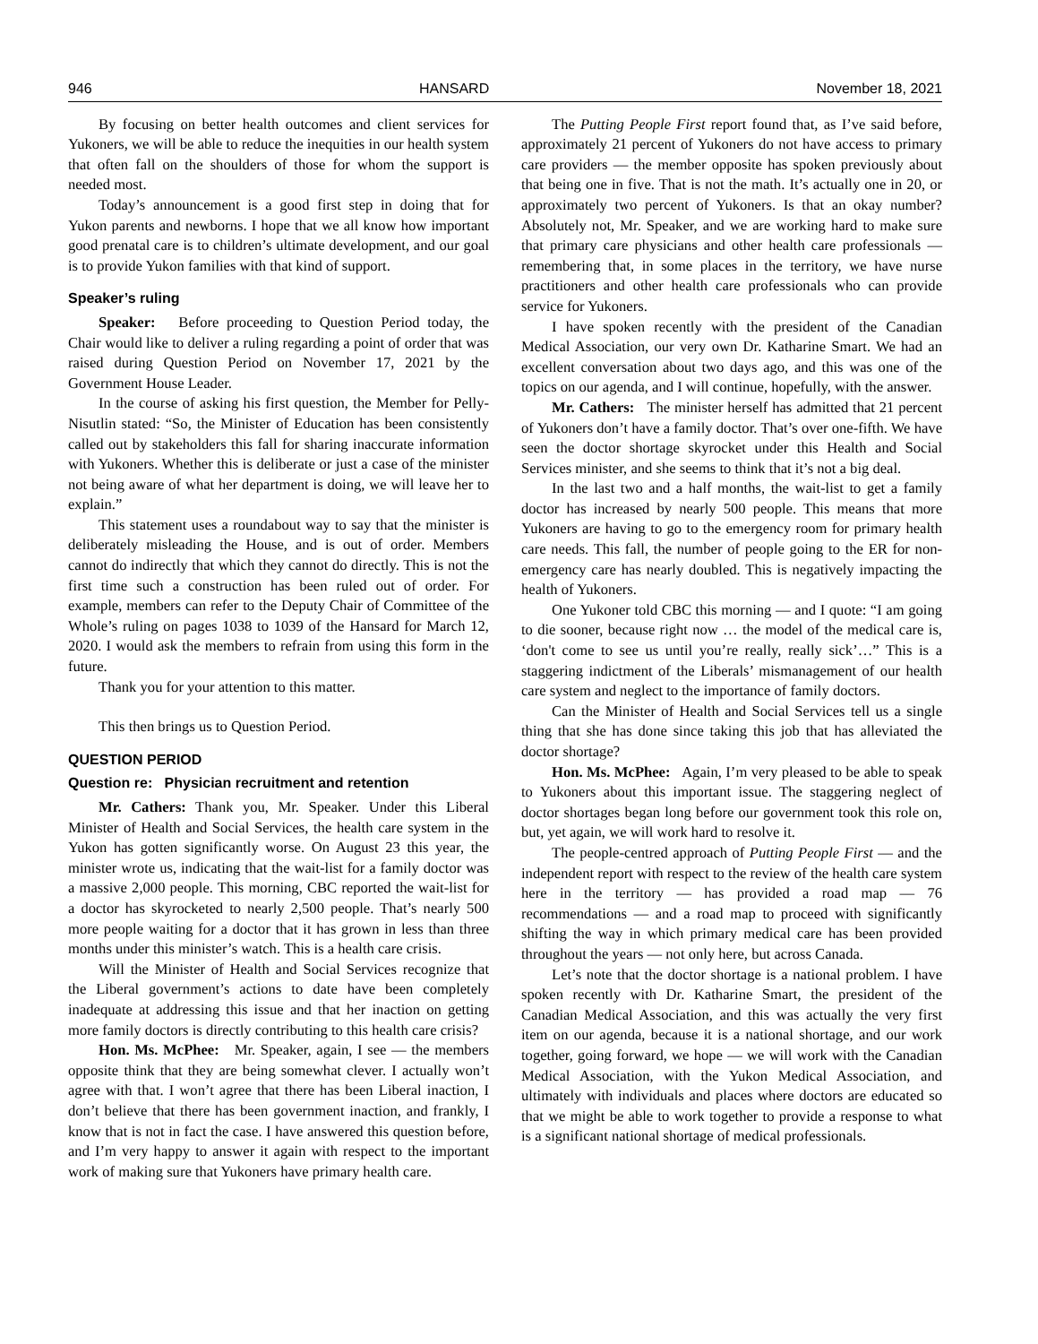946 HANSARD November 18, 2021
By focusing on better health outcomes and client services for Yukoners, we will be able to reduce the inequities in our health system that often fall on the shoulders of those for whom the support is needed most.
Today’s announcement is a good first step in doing that for Yukon parents and newborns. I hope that we all know how important good prenatal care is to children’s ultimate development, and our goal is to provide Yukon families with that kind of support.
Speaker’s ruling
Speaker: Before proceeding to Question Period today, the Chair would like to deliver a ruling regarding a point of order that was raised during Question Period on November 17, 2021 by the Government House Leader.
In the course of asking his first question, the Member for Pelly-Nisutlin stated: “So, the Minister of Education has been consistently called out by stakeholders this fall for sharing inaccurate information with Yukoners. Whether this is deliberate or just a case of the minister not being aware of what her department is doing, we will leave her to explain.”
This statement uses a roundabout way to say that the minister is deliberately misleading the House, and is out of order. Members cannot do indirectly that which they cannot do directly. This is not the first time such a construction has been ruled out of order. For example, members can refer to the Deputy Chair of Committee of the Whole’s ruling on pages 1038 to 1039 of the Hansard for March 12, 2020. I would ask the members to refrain from using this form in the future.
Thank you for your attention to this matter.
This then brings us to Question Period.
QUESTION PERIOD
Question re: Physician recruitment and retention
Mr. Cathers: Thank you, Mr. Speaker. Under this Liberal Minister of Health and Social Services, the health care system in the Yukon has gotten significantly worse. On August 23 this year, the minister wrote us, indicating that the wait-list for a family doctor was a massive 2,000 people. This morning, CBC reported the wait-list for a doctor has skyrocketed to nearly 2,500 people. That’s nearly 500 more people waiting for a doctor that it has grown in less than three months under this minister’s watch. This is a health care crisis.
Will the Minister of Health and Social Services recognize that the Liberal government’s actions to date have been completely inadequate at addressing this issue and that her inaction on getting more family doctors is directly contributing to this health care crisis?
Hon. Ms. McPhee: Mr. Speaker, again, I see — the members opposite think that they are being somewhat clever. I actually won’t agree with that. I won’t agree that there has been Liberal inaction, I don’t believe that there has been government inaction, and frankly, I know that is not in fact the case. I have answered this question before, and I’m very happy to answer it again with respect to the important work of making sure that Yukoners have primary health care.
The Putting People First report found that, as I’ve said before, approximately 21 percent of Yukoners do not have access to primary care providers — the member opposite has spoken previously about that being one in five. That is not the math. It’s actually one in 20, or approximately two percent of Yukoners. Is that an okay number? Absolutely not, Mr. Speaker, and we are working hard to make sure that primary care physicians and other health care professionals — remembering that, in some places in the territory, we have nurse practitioners and other health care professionals who can provide service for Yukoners.
I have spoken recently with the president of the Canadian Medical Association, our very own Dr. Katharine Smart. We had an excellent conversation about two days ago, and this was one of the topics on our agenda, and I will continue, hopefully, with the answer.
Mr. Cathers: The minister herself has admitted that 21 percent of Yukoners don’t have a family doctor. That’s over one-fifth. We have seen the doctor shortage skyrocket under this Health and Social Services minister, and she seems to think that it’s not a big deal.
In the last two and a half months, the wait-list to get a family doctor has increased by nearly 500 people. This means that more Yukoners are having to go to the emergency room for primary health care needs. This fall, the number of people going to the ER for non-emergency care has nearly doubled. This is negatively impacting the health of Yukoners.
One Yukoner told CBC this morning — and I quote: “I am going to die sooner, because right now … the model of the medical care is, ‘don't come to see us until you’re really, really sick’…” This is a staggering indictment of the Liberals’ mismanagement of our health care system and neglect to the importance of family doctors.
Can the Minister of Health and Social Services tell us a single thing that she has done since taking this job that has alleviated the doctor shortage?
Hon. Ms. McPhee: Again, I’m very pleased to be able to speak to Yukoners about this important issue. The staggering neglect of doctor shortages began long before our government took this role on, but, yet again, we will work hard to resolve it.
The people-centred approach of Putting People First — and the independent report with respect to the review of the health care system here in the territory — has provided a road map — 76 recommendations — and a road map to proceed with significantly shifting the way in which primary medical care has been provided throughout the years — not only here, but across Canada.
Let’s note that the doctor shortage is a national problem. I have spoken recently with Dr. Katharine Smart, the president of the Canadian Medical Association, and this was actually the very first item on our agenda, because it is a national shortage, and our work together, going forward, we hope — we will work with the Canadian Medical Association, with the Yukon Medical Association, and ultimately with individuals and places where doctors are educated so that we might be able to work together to provide a response to what is a significant national shortage of medical professionals.